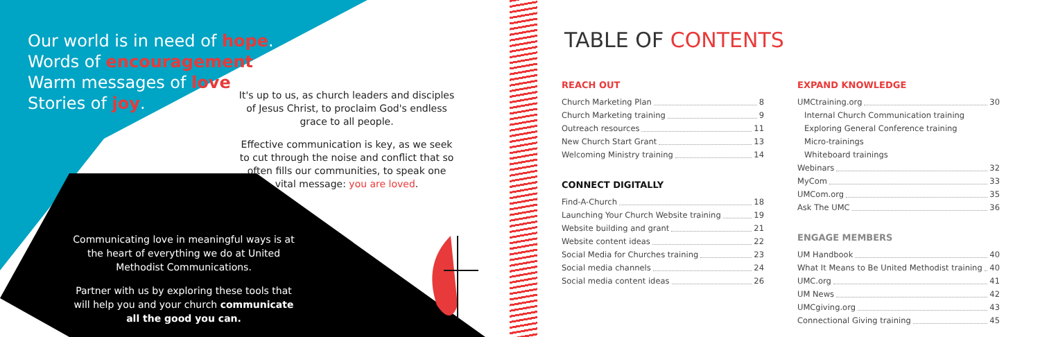Our world is in need of hope.
Words of encouragement.
Warm messages of love.
Stories of joy.
It's up to us, as church leaders and disciples of Jesus Christ, to proclaim God's endless grace to all people.
Effective communication is key, as we seek to cut through the noise and conflict that so often fills our communities, to speak one vital message: you are loved.
Communicating love in meaningful ways is at the heart of everything we do at United Methodist Communications.
Partner with us by exploring these tools that will help you and your church communicate all the good you can.
TABLE OF CONTENTS
REACH OUT
Church Marketing Plan 8
Church Marketing training 9
Outreach resources 11
New Church Start Grant 13
Welcoming Ministry training 14
CONNECT DIGITALLY
Find-A-Church 18
Launching Your Church Website training 19
Website building and grant 21
Website content ideas 22
Social Media for Churches training 23
Social media channels 24
Social media content ideas 26
EXPAND KNOWLEDGE
UMCtraining.org 30
Internal Church Communication training
Exploring General Conference training
Micro-trainings
Whiteboard trainings
Webinars 32
MyCom 33
UMCom.org 35
Ask The UMC 36
ENGAGE MEMBERS
UM Handbook 40
What It Means to Be United Methodist training 40
UMC.org 41
UM News 42
UMCgiving.org 43
Connectional Giving training 45